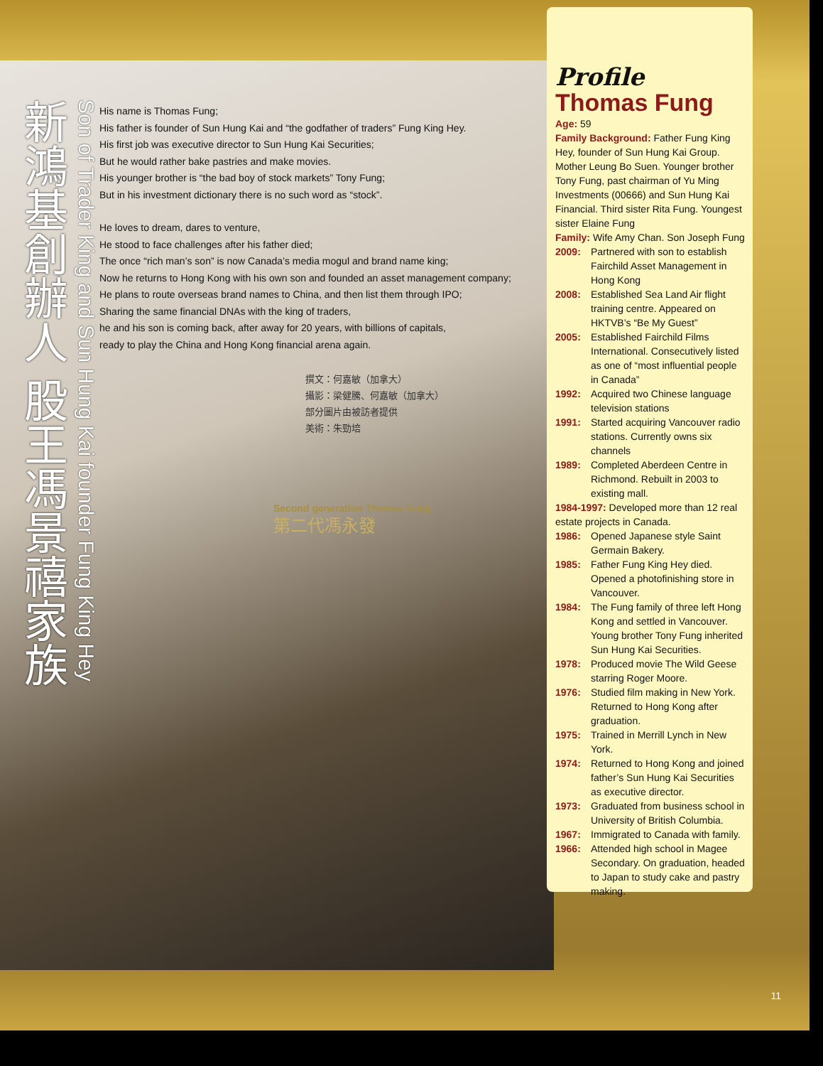新鴻基創辦人 股王馮景禧家族
Son of Trader King and Sun Hung Kai founder Fung King Hey
His name is Thomas Fung;
His father is founder of Sun Hung Kai and “the godfather of traders” Fung King Hey.
His first job was executive director to Sun Hung Kai Securities;
But he would rather bake pastries and make movies.
His younger brother is “the bad boy of stock markets” Tony Fung;
But in his investment dictionary there is no such word as “stock”.
He loves to dream, dares to venture,
He stood to face challenges after his father died;
The once “rich man’s son” is now Canada’s media mogul and brand name king;
Now he returns to Hong Kong with his own son and founded an asset management company;
He plans to route overseas brand names to China, and then list them through IPO;
Sharing the same financial DNAs with the king of traders,
he and his son is coming back, after away for 20 years, with billions of capitals,
ready to play the China and Hong Kong financial arena again.
撰文：何嘉敏（加拿大）
攝影：梁健騰、何嘉敏（加拿大）
部分圖片由被訪者提供
美術：朱勁培
Second generation Thomas Fung
第二代馮永發
Profile
Thomas Fung
Age: 59
Family Background: Father Fung King Hey, founder of Sun Hung Kai Group. Mother Leung Bo Suen. Younger brother Tony Fung, past chairman of Yu Ming Investments (00666) and Sun Hung Kai Financial. Third sister Rita Fung. Youngest sister Elaine Fung
Family: Wife Amy Chan. Son Joseph Fung
2009: Partnered with son to establish Fairchild Asset Management in Hong Kong
2008: Established Sea Land Air flight training centre. Appeared on HKTVB’s “Be My Guest”
2005: Established Fairchild Films International. Consecutively listed as one of “most influential people in Canada”
1992: Acquired two Chinese language television stations
1991: Started acquiring Vancouver radio stations. Currently owns six channels
1989: Completed Aberdeen Centre in Richmond. Rebuilt in 2003 to existing mall.
1984-1997: Developed more than 12 real estate projects in Canada.
1986: Opened Japanese style Saint Germain Bakery.
1985: Father Fung King Hey died. Opened a photofinishing store in Vancouver.
1984: The Fung family of three left Hong Kong and settled in Vancouver. Young brother Tony Fung inherited Sun Hung Kai Securities.
1978: Produced movie The Wild Geese starring Roger Moore.
1976: Studied film making in New York. Returned to Hong Kong after graduation.
1975: Trained in Merrill Lynch in New York.
1974: Returned to Hong Kong and joined father’s Sun Hung Kai Securities as executive director.
1973: Graduated from business school in University of British Columbia.
1967: Immigrated to Canada with family.
1966: Attended high school in Magee Secondary. On graduation, headed to Japan to study cake and pastry making.
11